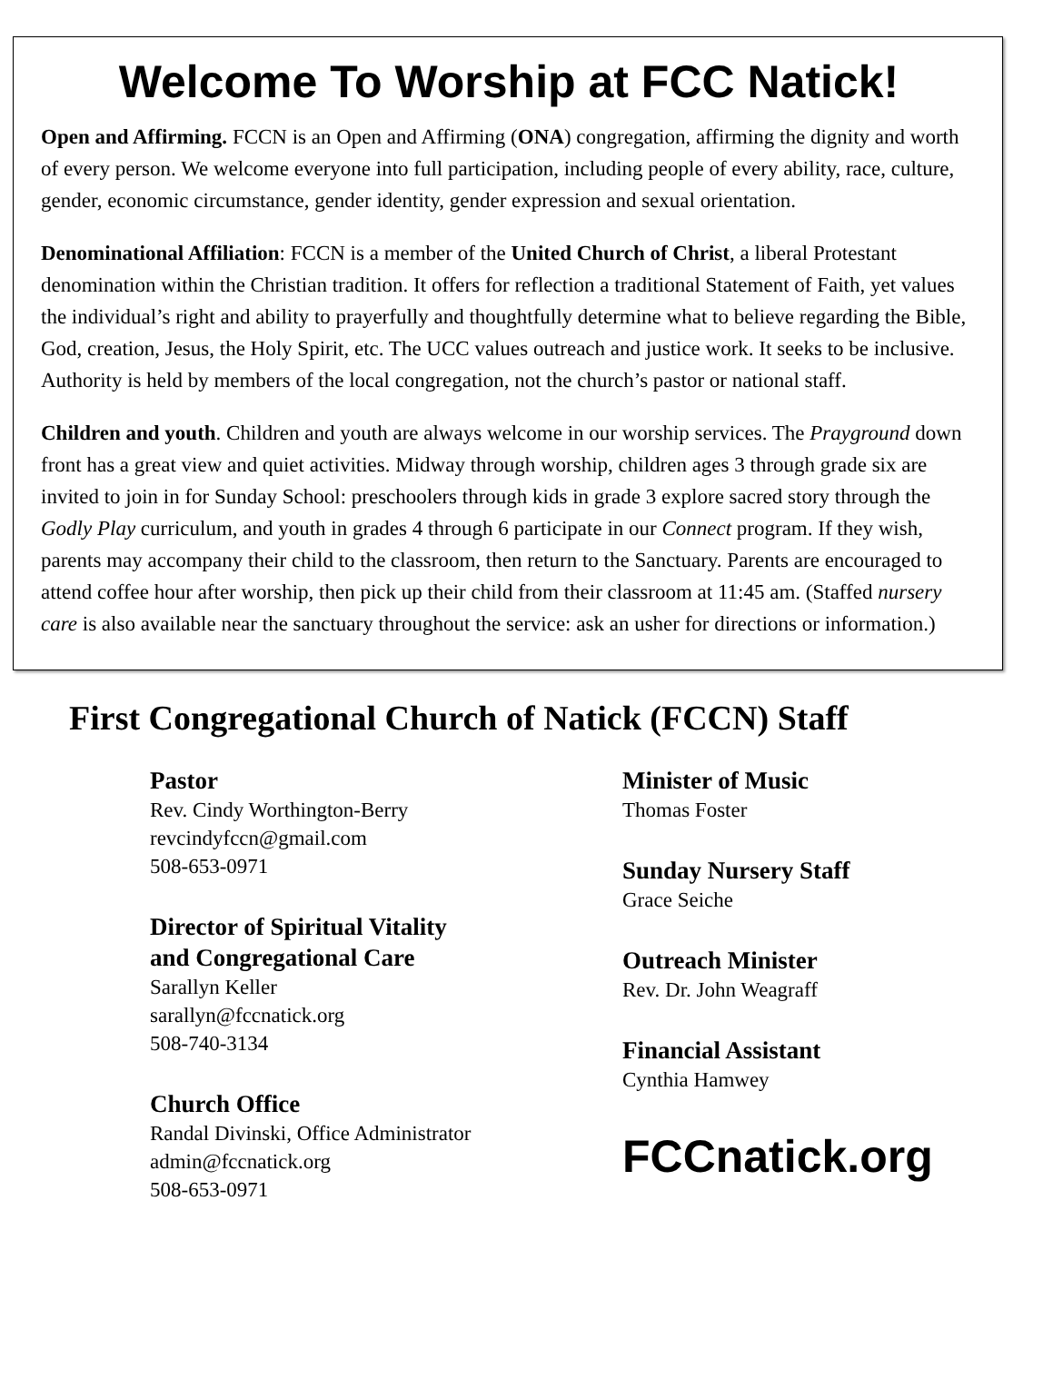Welcome To Worship at FCC Natick!
Open and Affirming. FCCN is an Open and Affirming (ONA) congregation, affirming the dignity and worth of every person. We welcome everyone into full participation, including people of every ability, race, culture, gender, economic circumstance, gender identity, gender expression and sexual orientation.
Denominational Affiliation: FCCN is a member of the United Church of Christ, a liberal Protestant denomination within the Christian tradition. It offers for reflection a traditional Statement of Faith, yet values the individual’s right and ability to prayerfully and thoughtfully determine what to believe regarding the Bible, God, creation, Jesus, the Holy Spirit, etc. The UCC values outreach and justice work. It seeks to be inclusive. Authority is held by members of the local congregation, not the church’s pastor or national staff.
Children and youth. Children and youth are always welcome in our worship services. The Prayground down front has a great view and quiet activities. Midway through worship, children ages 3 through grade six are invited to join in for Sunday School: preschoolers through kids in grade 3 explore sacred story through the Godly Play curriculum, and youth in grades 4 through 6 participate in our Connect program. If they wish, parents may accompany their child to the classroom, then return to the Sanctuary. Parents are encouraged to attend coffee hour after worship, then pick up their child from their classroom at 11:45 am. (Staffed nursery care is also available near the sanctuary throughout the service: ask an usher for directions or information.)
First Congregational Church of Natick (FCCN) Staff
Pastor
Rev. Cindy Worthington-Berry
revcindyfccn@gmail.com
508-653-0971
Director of Spiritual Vitality
and Congregational Care
Sarallyn Keller
sarallyn@fccnatick.org
508-740-3134
Church Office
Randal Divinski, Office Administrator
admin@fccnatick.org
508-653-0971
Minister of Music
Thomas Foster
Sunday Nursery Staff
Grace Seiche
Outreach Minister
Rev. Dr. John Weagraff
Financial Assistant
Cynthia Hamwey
FCCnatick.org